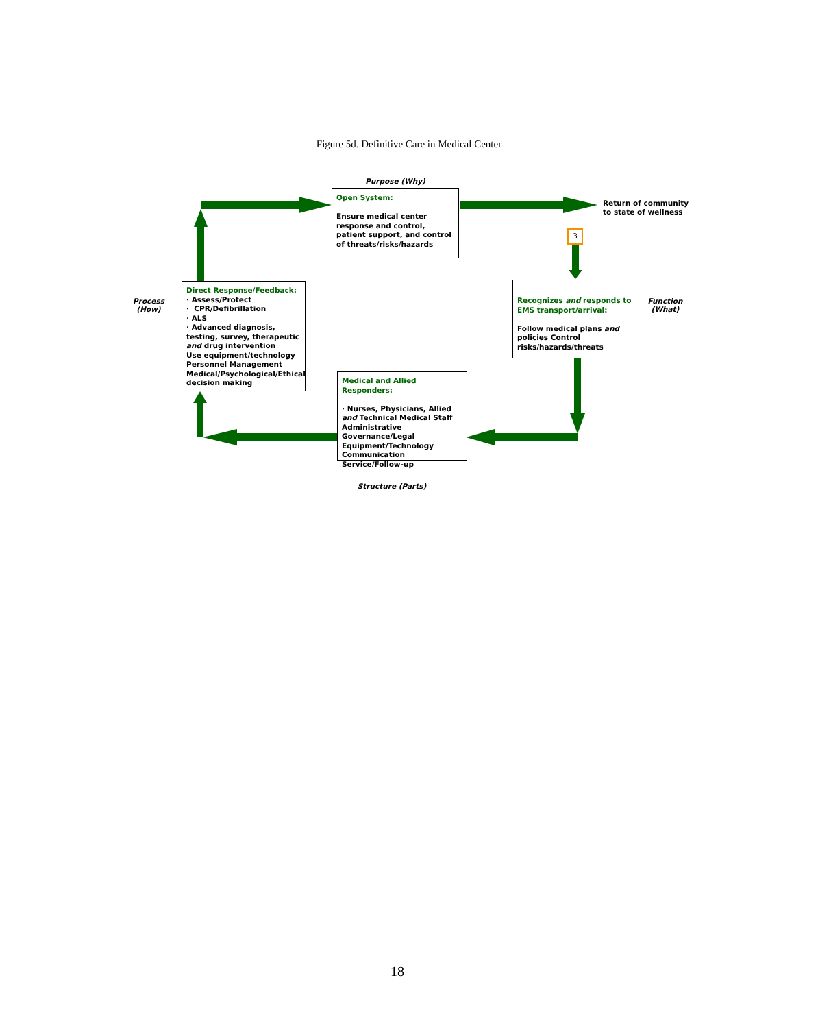Figure 5d. Definitive Care in Medical Center
Purpose (Why)
Open System:
Ensure medical center response and control, patient support, and control of threats/risks/hazards
Return of community
to state of wellness
3
Process
(How)
Direct Response/Feedback:
· Assess/Protect
· CPR/Defibrillation
· ALS
· Advanced diagnosis, testing, survey, therapeutic and drug intervention
Use equipment/technology
Personnel Management
Medical/Psychological/Ethical decision making
Recognizes and responds to EMS transport/arrival:
Follow medical plans and policies Control risks/hazards/threats
Function
(What)
Medical and Allied Responders:
· Nurses, Physicians, Allied and Technical Medical Staff
Administrative Governance/Legal
Equipment/Technology
Communication
Service/Follow-up
Structure (Parts)
18